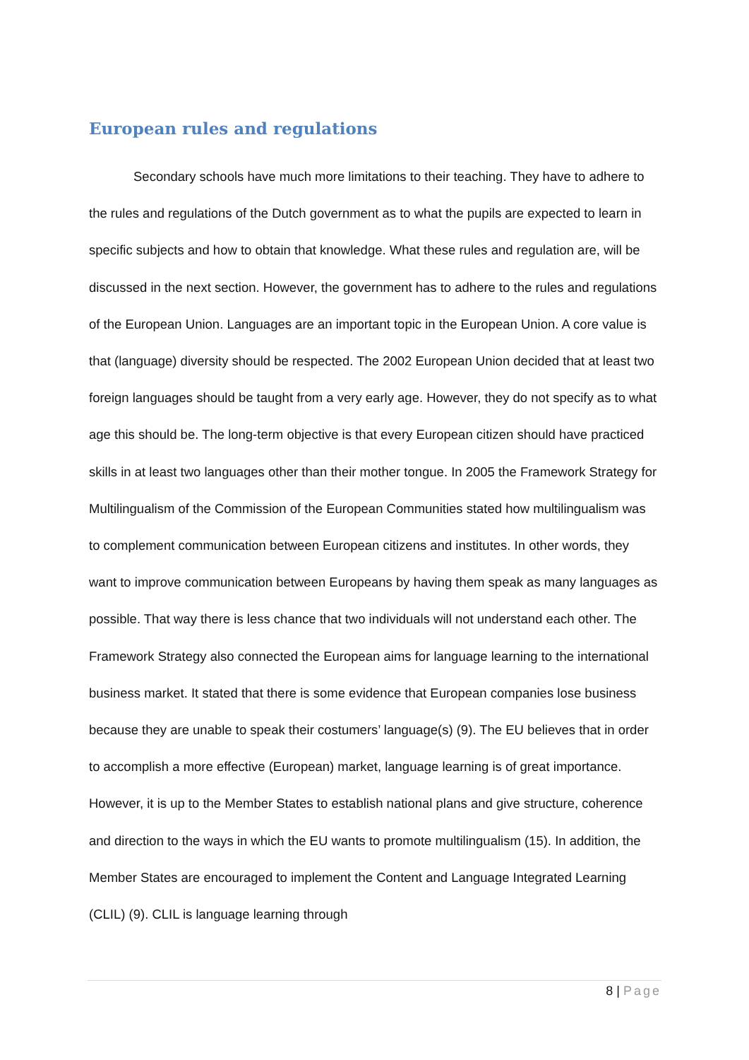European rules and regulations
Secondary schools have much more limitations to their teaching. They have to adhere to the rules and regulations of the Dutch government as to what the pupils are expected to learn in specific subjects and how to obtain that knowledge. What these rules and regulation are, will be discussed in the next section. However, the government has to adhere to the rules and regulations of the European Union. Languages are an important topic in the European Union. A core value is that (language) diversity should be respected. The 2002 European Union decided that at least two foreign languages should be taught from a very early age. However, they do not specify as to what age this should be. The long-term objective is that every European citizen should have practiced skills in at least two languages other than their mother tongue. In 2005 the Framework Strategy for Multilingualism of the Commission of the European Communities stated how multilingualism was to complement communication between European citizens and institutes. In other words, they want to improve communication between Europeans by having them speak as many languages as possible. That way there is less chance that two individuals will not understand each other. The Framework Strategy also connected the European aims for language learning to the international business market. It stated that there is some evidence that European companies lose business because they are unable to speak their costumers’ language(s) (9). The EU believes that in order to accomplish a more effective (European) market, language learning is of great importance. However, it is up to the Member States to establish national plans and give structure, coherence and direction to the ways in which the EU wants to promote multilingualism (15). In addition, the Member States are encouraged to implement the Content and Language Integrated Learning (CLIL) (9). CLIL is language learning through
8 | Page